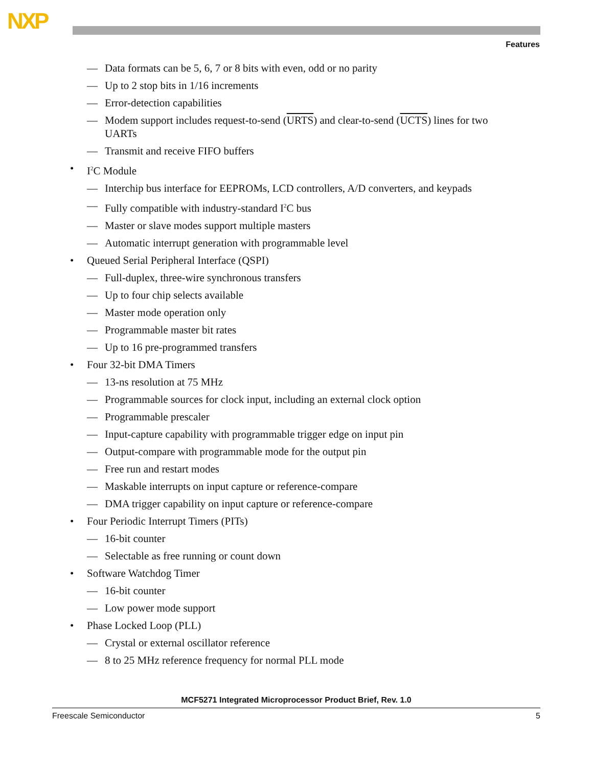NXP
Features
— Data formats can be 5, 6, 7 or 8 bits with even, odd or no parity
— Up to 2 stop bits in 1/16 increments
— Error-detection capabilities
— Modem support includes request-to-send (URTS) and clear-to-send (UCTS) lines for two UARTs
— Transmit and receive FIFO buffers
• I<sup>2</sup>C Module
— Interchip bus interface for EEPROMs, LCD controllers, A/D converters, and keypads
— Fully compatible with industry-standard I<sup>2</sup>C bus
— Master or slave modes support multiple masters
— Automatic interrupt generation with programmable level
• Queued Serial Peripheral Interface (QSPI)
— Full-duplex, three-wire synchronous transfers
— Up to four chip selects available
— Master mode operation only
— Programmable master bit rates
— Up to 16 pre-programmed transfers
• Four 32-bit DMA Timers
— 13-ns resolution at 75 MHz
— Programmable sources for clock input, including an external clock option
— Programmable prescaler
— Input-capture capability with programmable trigger edge on input pin
— Output-compare with programmable mode for the output pin
— Free run and restart modes
— Maskable interrupts on input capture or reference-compare
— DMA trigger capability on input capture or reference-compare
• Four Periodic Interrupt Timers (PITs)
— 16-bit counter
— Selectable as free running or count down
• Software Watchdog Timer
— 16-bit counter
— Low power mode support
• Phase Locked Loop (PLL)
— Crystal or external oscillator reference
— 8 to 25 MHz reference frequency for normal PLL mode
MCF5271 Integrated Microprocessor Product Brief, Rev. 1.0
Freescale Semiconductor 5